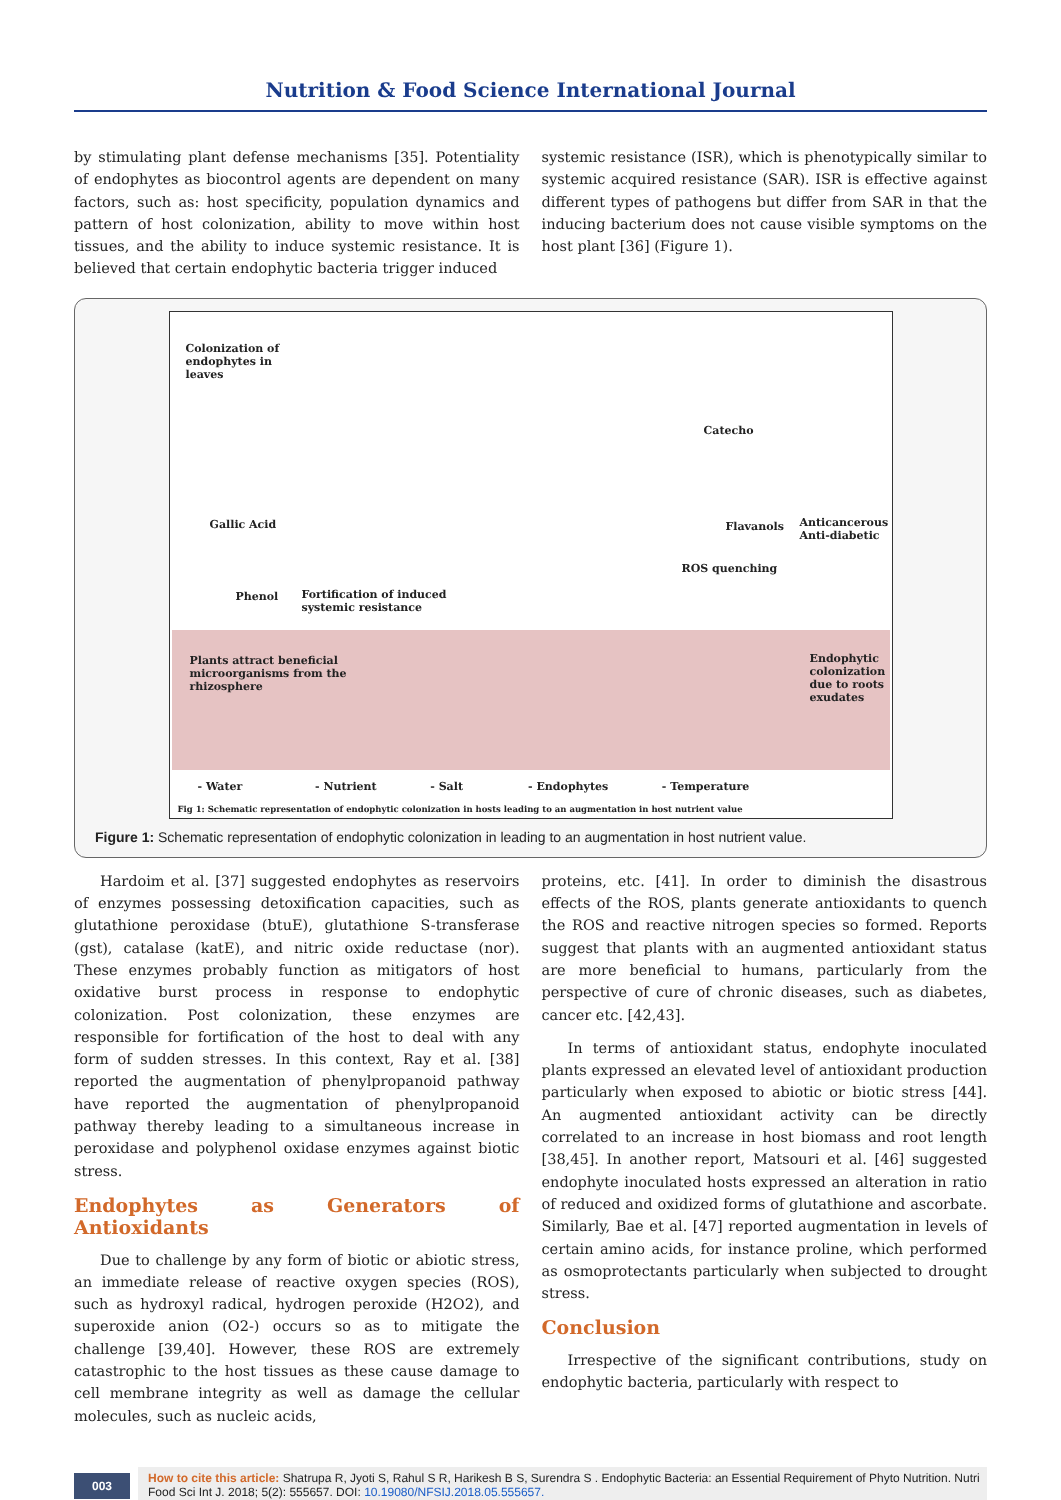Nutrition & Food Science International Journal
by stimulating plant defense mechanisms [35]. Potentiality of endophytes as biocontrol agents are dependent on many factors, such as: host specificity, population dynamics and pattern of host colonization, ability to move within host tissues, and the ability to induce systemic resistance. It is believed that certain endophytic bacteria trigger induced
systemic resistance (ISR), which is phenotypically similar to systemic acquired resistance (SAR). ISR is effective against different types of pathogens but differ from SAR in that the inducing bacterium does not cause visible symptoms on the host plant [36] (Figure 1).
Colonization of
endophytes in
leaves
Gallic Acid
Phenol
Fortification of induced
systemic resistance
Catecho
Flavanols
Anticancerous
Anti-diabetic
ROS quenching
Plants attract beneficial
microorganisms from the
rhizosphere
Endophytic
colonization
due to roots
exudates
- Water - Nutrient - Salt - Endophytes - Temperature
Fig 1: Schematic representation of endophytic colonization in hosts leading to an augmentation in host nutrient value
Figure 1: Schematic representation of endophytic colonization in leading to an augmentation in host nutrient value.
Hardoim et al. [37] suggested endophytes as reservoirs of enzymes possessing detoxification capacities, such as glutathione peroxidase (btuE), glutathione S-transferase (gst), catalase (katE), and nitric oxide reductase (nor). These enzymes probably function as mitigators of host oxidative burst process in response to endophytic colonization. Post colonization, these enzymes are responsible for fortification of the host to deal with any form of sudden stresses. In this context, Ray et al. [38] reported the augmentation of phenylpropanoid pathway have reported the augmentation of phenylpropanoid pathway thereby leading to a simultaneous increase in peroxidase and polyphenol oxidase enzymes against biotic stress.
Endophytes as Generators of Antioxidants
Due to challenge by any form of biotic or abiotic stress, an immediate release of reactive oxygen species (ROS), such as hydroxyl radical, hydrogen peroxide (H2O2), and superoxide anion (O2-) occurs so as to mitigate the challenge [39,40]. However, these ROS are extremely catastrophic to the host tissues as these cause damage to cell membrane integrity as well as damage the cellular molecules, such as nucleic acids,
proteins, etc. [41]. In order to diminish the disastrous effects of the ROS, plants generate antioxidants to quench the ROS and reactive nitrogen species so formed. Reports suggest that plants with an augmented antioxidant status are more beneficial to humans, particularly from the perspective of cure of chronic diseases, such as diabetes, cancer etc. [42,43].
In terms of antioxidant status, endophyte inoculated plants expressed an elevated level of antioxidant production particularly when exposed to abiotic or biotic stress [44]. An augmented antioxidant activity can be directly correlated to an increase in host biomass and root length [38,45]. In another report, Matsouri et al. [46] suggested endophyte inoculated hosts expressed an alteration in ratio of reduced and oxidized forms of glutathione and ascorbate. Similarly, Bae et al. [47] reported augmentation in levels of certain amino acids, for instance proline, which performed as osmoprotectants particularly when subjected to drought stress.
Conclusion
Irrespective of the significant contributions, study on endophytic bacteria, particularly with respect to
003
How to cite this article: Shatrupa R, Jyoti S, Rahul S R, Harikesh B S, Surendra S . Endophytic Bacteria: an Essential Requirement of Phyto Nutrition. Nutri Food Sci Int J. 2018; 5(2): 555657. DOI: 10.19080/NFSIJ.2018.05.555657.